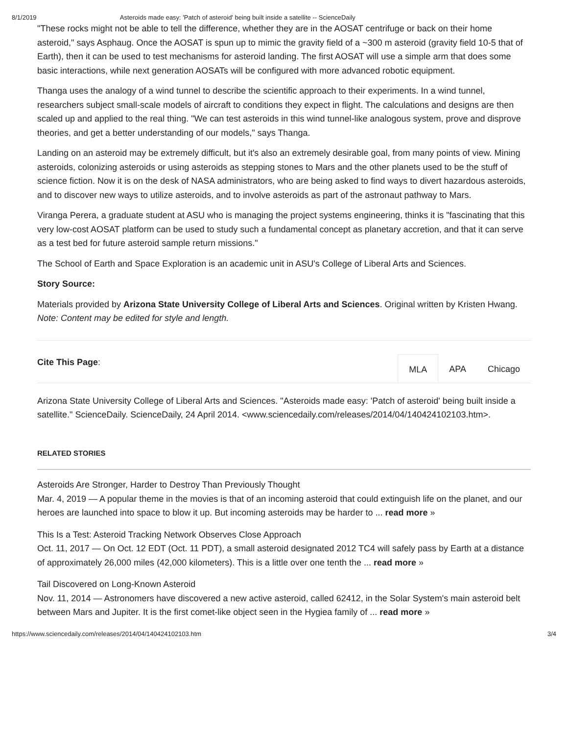8/1/2019 Asteroids made easy: 'Patch of asteroid' being built inside a satellite -- ScienceDaily
"These rocks might not be able to tell the difference, whether they are in the AOSAT centrifuge or back on their home asteroid," says Asphaug. Once the AOSAT is spun up to mimic the gravity field of a ~300 m asteroid (gravity field 10-5 that of Earth), then it can be used to test mechanisms for asteroid landing. The first AOSAT will use a simple arm that does some basic interactions, while next generation AOSATs will be configured with more advanced robotic equipment.
Thanga uses the analogy of a wind tunnel to describe the scientific approach to their experiments. In a wind tunnel, researchers subject small-scale models of aircraft to conditions they expect in flight. The calculations and designs are then scaled up and applied to the real thing. "We can test asteroids in this wind tunnel-like analogous system, prove and disprove theories, and get a better understanding of our models," says Thanga.
Landing on an asteroid may be extremely difficult, but it's also an extremely desirable goal, from many points of view. Mining asteroids, colonizing asteroids or using asteroids as stepping stones to Mars and the other planets used to be the stuff of science fiction. Now it is on the desk of NASA administrators, who are being asked to find ways to divert hazardous asteroids, and to discover new ways to utilize asteroids, and to involve asteroids as part of the astronaut pathway to Mars.
Viranga Perera, a graduate student at ASU who is managing the project systems engineering, thinks it is "fascinating that this very low-cost AOSAT platform can be used to study such a fundamental concept as planetary accretion, and that it can serve as a test bed for future asteroid sample return missions."
The School of Earth and Space Exploration is an academic unit in ASU's College of Liberal Arts and Sciences.
Story Source:
Materials provided by Arizona State University College of Liberal Arts and Sciences. Original written by Kristen Hwang. Note: Content may be edited for style and length.
Cite This Page:
MLA APA Chicago
Arizona State University College of Liberal Arts and Sciences. "Asteroids made easy: 'Patch of asteroid' being built inside a satellite." ScienceDaily. ScienceDaily, 24 April 2014. <www.sciencedaily.com/releases/2014/04/140424102103.htm>.
RELATED STORIES
Asteroids Are Stronger, Harder to Destroy Than Previously Thought
Mar. 4, 2019 — A popular theme in the movies is that of an incoming asteroid that could extinguish life on the planet, and our heroes are launched into space to blow it up. But incoming asteroids may be harder to ... read more »
This Is a Test: Asteroid Tracking Network Observes Close Approach
Oct. 11, 2017 — On Oct. 12 EDT (Oct. 11 PDT), a small asteroid designated 2012 TC4 will safely pass by Earth at a distance of approximately 26,000 miles (42,000 kilometers). This is a little over one tenth the ... read more »
Tail Discovered on Long-Known Asteroid
Nov. 11, 2014 — Astronomers have discovered a new active asteroid, called 62412, in the Solar System's main asteroid belt between Mars and Jupiter. It is the first comet-like object seen in the Hygiea family of ... read more »
https://www.sciencedaily.com/releases/2014/04/140424102103.htm 3/4